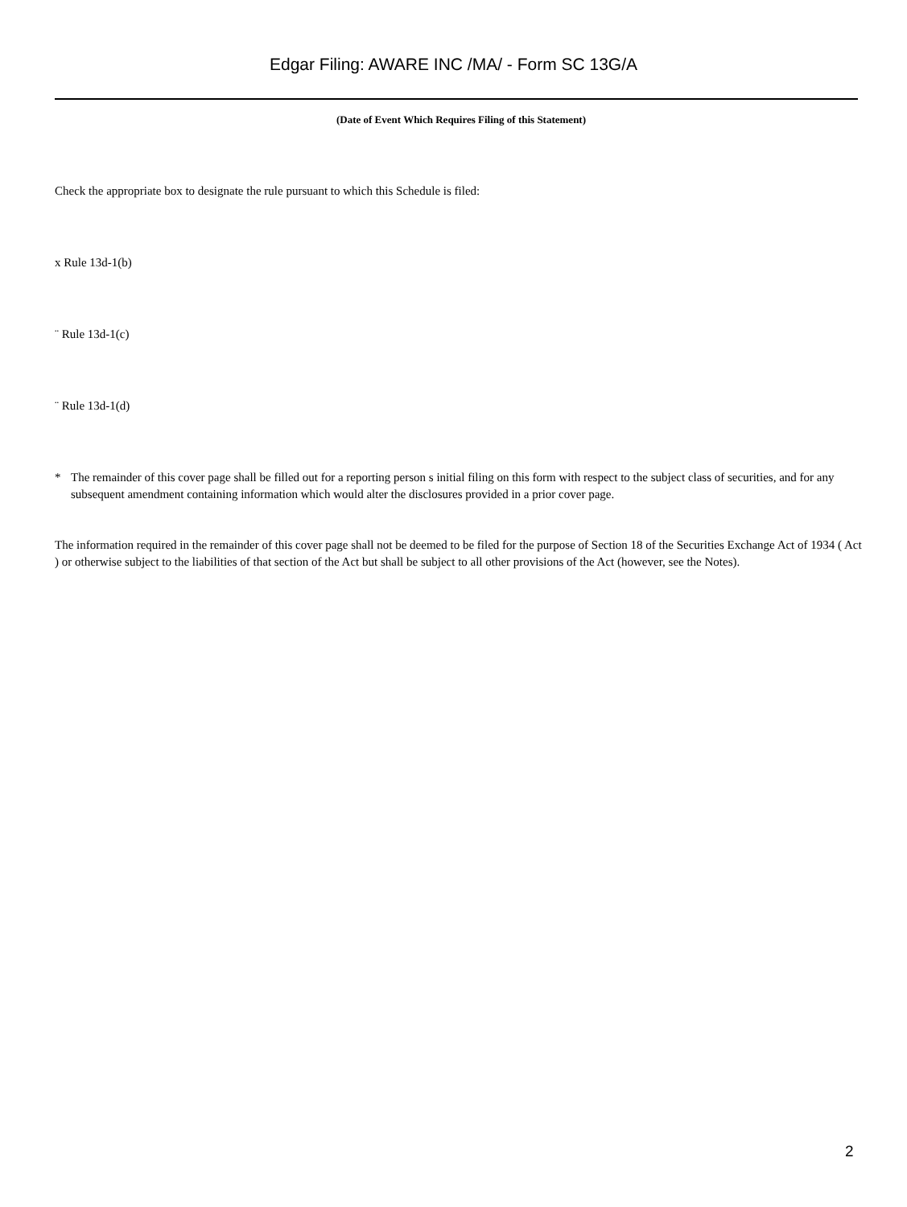Edgar Filing: AWARE INC /MA/ - Form SC 13G/A
(Date of Event Which Requires Filing of this Statement)
Check the appropriate box to designate the rule pursuant to which this Schedule is filed:
x Rule 13d-1(b)
¨ Rule 13d-1(c)
¨ Rule 13d-1(d)
* The remainder of this cover page shall be filled out for a reporting person s initial filing on this form with respect to the subject class of securities, and for any subsequent amendment containing information which would alter the disclosures provided in a prior cover page.
The information required in the remainder of this cover page shall not be deemed to be filed for the purpose of Section 18 of the Securities Exchange Act of 1934 ( Act ) or otherwise subject to the liabilities of that section of the Act but shall be subject to all other provisions of the Act (however, see the Notes).
2